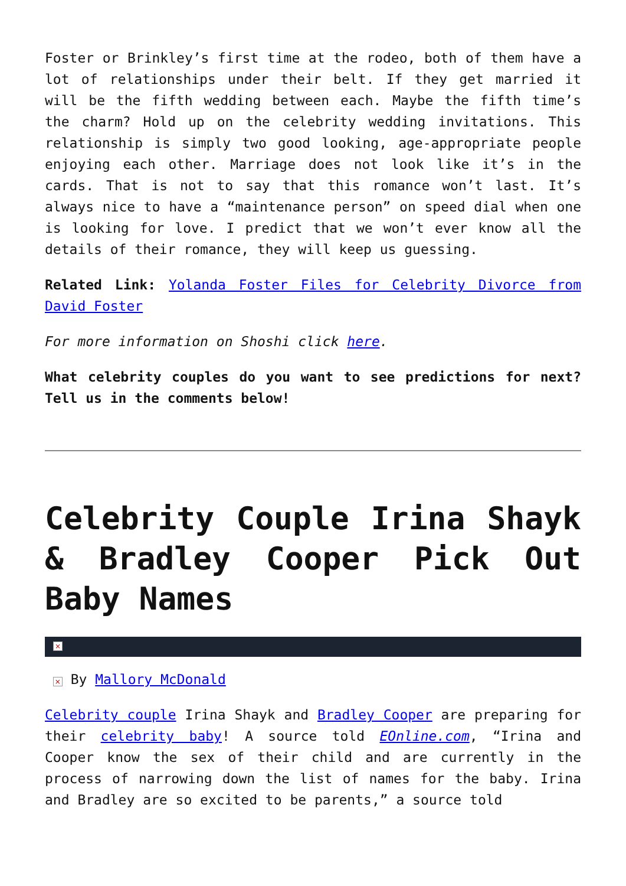Foster or Brinkley’s first time at the rodeo, both of them have a lot of relationships under their belt. If they get married it will be the fifth wedding between each. Maybe the fifth time’s the charm? Hold up on the celebrity wedding invitations. This relationship is simply two good looking, age-appropriate people enjoying each other. Marriage does not look like it’s in the cards. That is not to say that this romance won’t last. It’s always nice to have a “maintenance person” on speed dial when one is looking for love. I predict that we won’t ever know all the details of their romance, they will keep us guessing.
Related Link: Yolanda Foster Files for Celebrity Divorce from David Foster
For more information on Shoshi click here.
What celebrity couples do you want to see predictions for next? Tell us in the comments below!
Celebrity Couple Irina Shayk & Bradley Cooper Pick Out Baby Names
×
× By Mallory McDonald
Celebrity couple Irina Shayk and Bradley Cooper are preparing for their celebrity baby! A source told EOnline.com, “Irina and Cooper know the sex of their child and are currently in the process of narrowing down the list of names for the baby. Irina and Bradley are so excited to be parents,” a source told